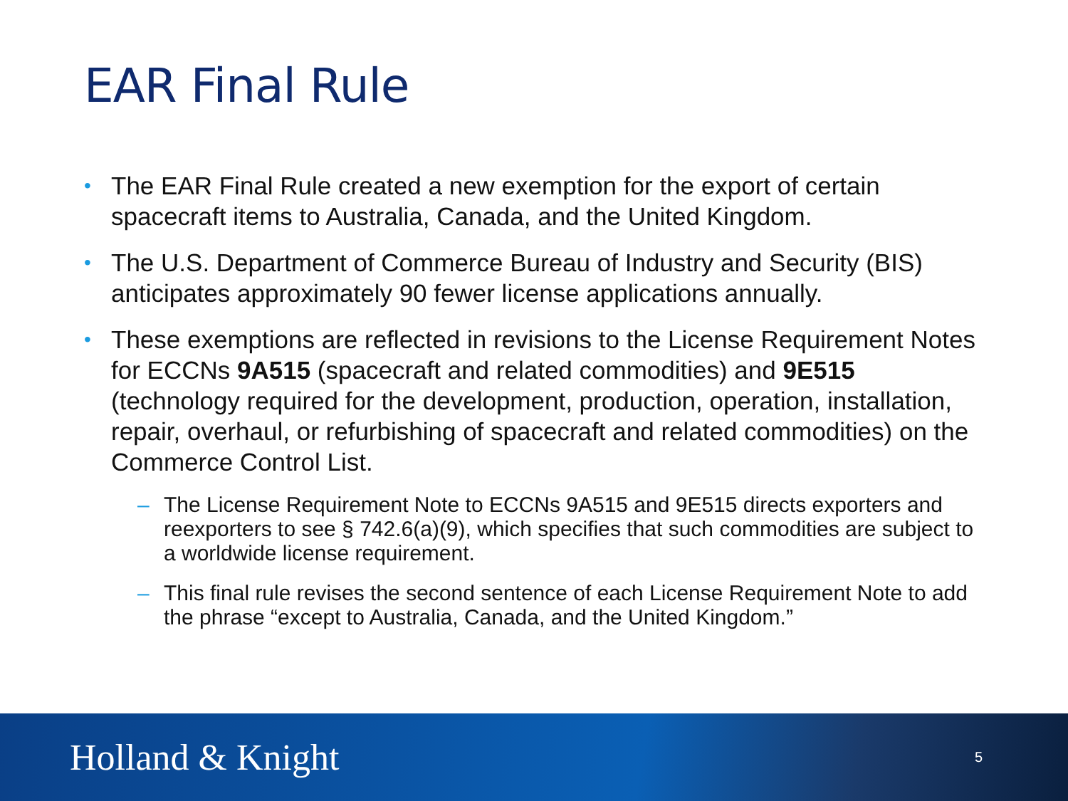EAR Final Rule
• The EAR Final Rule created a new exemption for the export of certain spacecraft items to Australia, Canada, and the United Kingdom.
• The U.S. Department of Commerce Bureau of Industry and Security (BIS) anticipates approximately 90 fewer license applications annually.
• These exemptions are reflected in revisions to the License Requirement Notes for ECCNs 9A515 (spacecraft and related commodities) and 9E515 (technology required for the development, production, operation, installation, repair, overhaul, or refurbishing of spacecraft and related commodities) on the Commerce Control List.
– The License Requirement Note to ECCNs 9A515 and 9E515 directs exporters and reexporters to see § 742.6(a)(9), which specifies that such commodities are subject to a worldwide license requirement.
– This final rule revises the second sentence of each License Requirement Note to add the phrase “except to Australia, Canada, and the United Kingdom.”
Holland & Knight 5